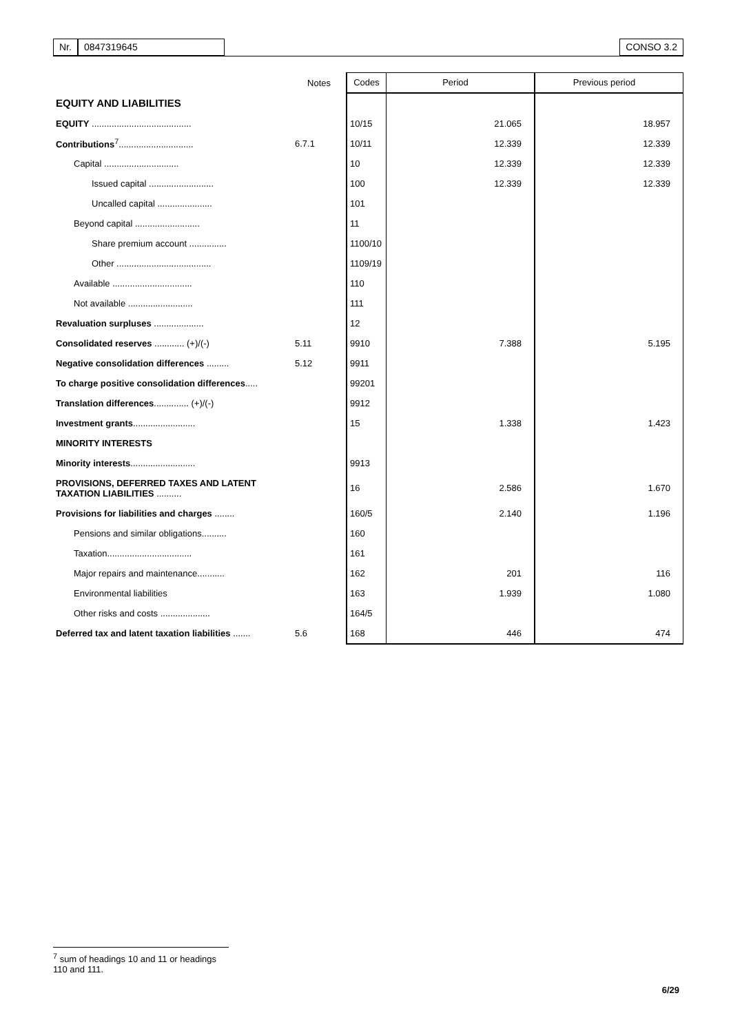Nr. 0847319645 CONSO 3.2
| | Notes | Codes | Period | Previous period |
| --- | --- | --- | --- | --- |
| EQUITY AND LIABILITIES | | | | |
| EQUITY ........................................ | | 10/15 | 21.065 | 18.957 |
| Contributions<sup>7</sup>.............................. | 6.7.1 | 10/11 | 12.339 | 12.339 |
| Capital .............................. | | 10 | 12.339 | 12.339 |
| Issued capital .......................... | | 100 | 12.339 | 12.339 |
| Uncalled capital ...................... | | 101 | | |
| Beyond capital .......................... | | 11 | | |
| Share premium account ............... | | 1100/10 | | |
| Other ...................................... | | 1109/19 | | |
| Available ................................ | | 110 | | |
| Not available .......................... | | 111 | | |
| Revaluation surpluses .................... | | 12 | | |
| Consolidated reserves ............ (+)/(-) | 5.11 | 9910 | 7.388 | 5.195 |
| Negative consolidation differences ......... | 5.12 | 9911 | | |
| To charge positive consolidation differences ..... | | 99201 | | |
| Translation differences .............. (+)/(-) | | 9912 | | |
| Investment grants ......................... | | 15 | 1.338 | 1.423 |
| MINORITY INTERESTS | | | | |
| Minority interests .......................... | | 9913 | | |
| PROVISIONS, DEFERRED TAXES AND LATENT TAXATION LIABILITIES .......... | | 16 | 2.586 | 1.670 |
| Provisions for liabilities and charges ........ | | 160/5 | 2.140 | 1.196 |
| Pensions and similar obligations.......... | | 160 | | |
| Taxation.................................. | | 161 | | |
| Major repairs and maintenance........... | | 162 | 201 | 116 |
| Environmental liabilities | | 163 | 1.939 | 1.080 |
| Other risks and costs .................... | | 164/5 | | |
| Deferred tax and latent taxation liabilities ....... | 5.6 | 168 | 446 | 474 |
<sup>7</sup> sum of headings 10 and 11 or headings 110 and 111.
6/29